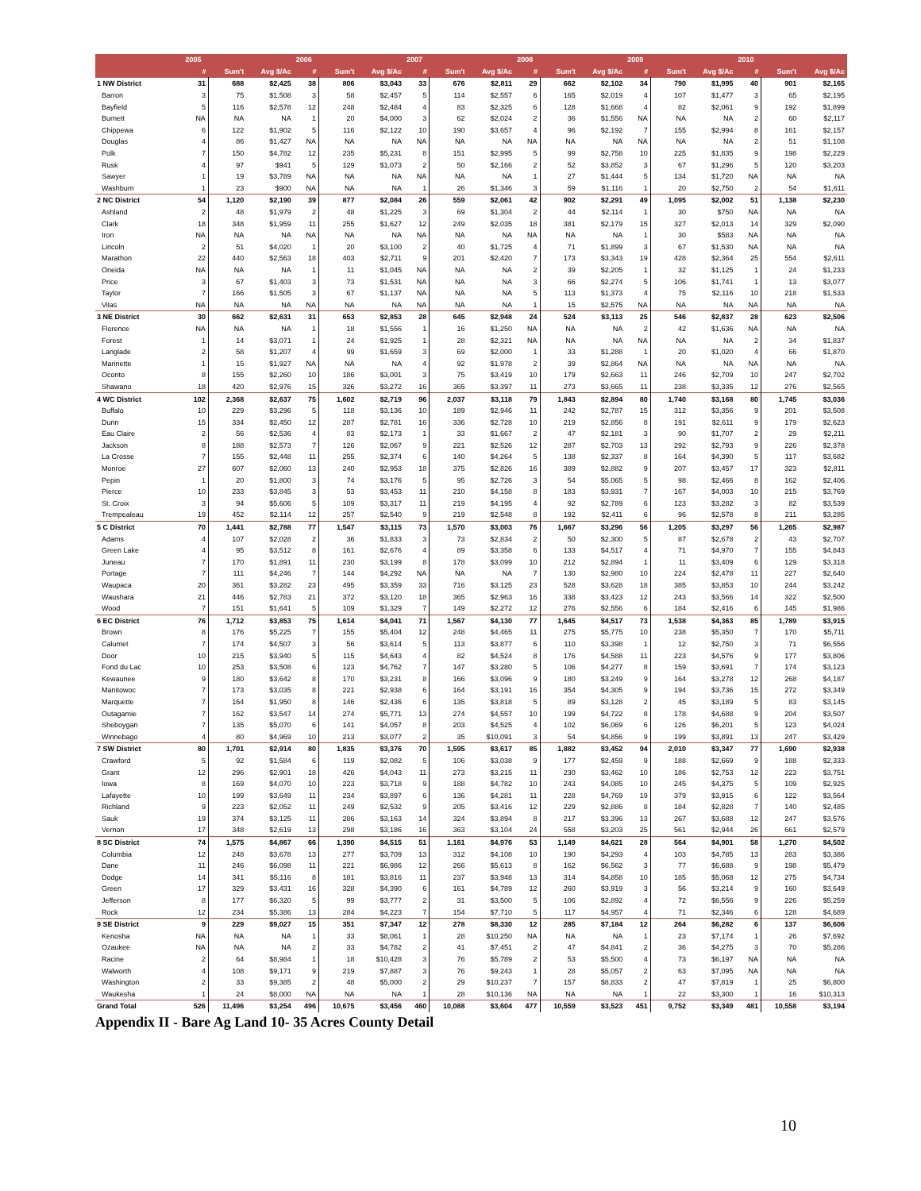| | 2005 | | | 2006 | | | 2007 | | | 2008 | | | 2009 | | | 2010 | | |
| --- | --- | --- | --- | --- | --- | --- | --- | --- | --- | --- | --- | --- | --- | --- | --- | --- | --- | --- |
| | # | Sum't | Avg $/Ac | # | Sum't | Avg $/Ac | # | Sum't | Avg $/Ac | # | Sum't | Avg $/Ac | # | Sum't | Avg $/Ac | # | Sum't | Avg $/Ac |
| 1 NW District | 31 | 688 | $2,425 | 38 | 806 | $3,043 | 33 | 676 | $2,811 | 29 | 662 | $2,102 | 34 | 790 | $1,995 | 40 | 901 | $2,165 |
| Barron | 3 | 75 | $1,508 | 3 | 58 | $2,457 | 5 | 114 | $2,557 | 6 | 165 | $2,019 | 4 | 107 | $1,477 | 3 | 65 | $2,195 |
| Bayfield | 5 | 116 | $2,578 | 12 | 248 | $2,484 | 4 | 83 | $2,325 | 6 | 128 | $1,668 | 4 | 82 | $2,061 | 9 | 192 | $1,899 |
| Burnett | NA | NA | NA | 1 | 20 | $4,000 | 3 | 62 | $2,024 | 2 | 36 | $1,556 | NA | NA | NA | 2 | 60 | $2,117 |
| Chippewa | 6 | 122 | $1,902 | 5 | 116 | $2,122 | 10 | 190 | $3,657 | 4 | 96 | $2,192 | 7 | 155 | $2,994 | 8 | 161 | $2,157 |
| Douglas | 4 | 86 | $1,427 | NA | NA | NA | NA | NA | NA | NA | NA | NA | NA | NA | NA | 2 | 51 | $1,108 |
| Polk | 7 | 150 | $4,782 | 12 | 235 | $5,231 | 8 | 151 | $2,995 | 5 | 99 | $2,758 | 10 | 225 | $1,835 | 9 | 198 | $2,229 |
| Rusk | 4 | 97 | $941 | 5 | 129 | $1,073 | 2 | 50 | $2,166 | 2 | 52 | $3,852 | 3 | 67 | $1,296 | 5 | 120 | $3,203 |
| Sawyer | 1 | 19 | $3,789 | NA | NA | NA | NA | NA | NA | 1 | 27 | $1,444 | 5 | 134 | $1,720 | NA | NA | NA |
| Washburn | 1 | 23 | $900 | NA | NA | NA | 1 | 26 | $1,346 | 3 | 59 | $1,116 | 1 | 20 | $2,750 | 2 | 54 | $1,611 |
| 2 NC District | 54 | 1,120 | $2,190 | 39 | 877 | $2,084 | 26 | 559 | $2,061 | 42 | 902 | $2,291 | 49 | 1,095 | $2,002 | 51 | 1,138 | $2,230 |
| Ashland | 2 | 48 | $1,979 | 2 | 48 | $1,225 | 3 | 69 | $1,304 | 2 | 44 | $2,114 | 1 | 30 | $750 | NA | NA | NA |
| Clark | 18 | 348 | $1,959 | 11 | 255 | $1,627 | 12 | 249 | $2,035 | 18 | 381 | $2,179 | 15 | 327 | $2,013 | 14 | 329 | $2,090 |
| Iron | NA | NA | NA | NA | NA | NA | NA | NA | NA | NA | NA | NA | 1 | 30 | $583 | NA | NA | NA |
| Lincoln | 2 | 51 | $4,020 | 1 | 20 | $3,100 | 2 | 40 | $1,725 | 4 | 71 | $1,899 | 3 | 67 | $1,530 | NA | NA | NA |
| Marathon | 22 | 440 | $2,563 | 18 | 403 | $2,711 | 9 | 201 | $2,420 | 7 | 173 | $3,343 | 19 | 428 | $2,364 | 25 | 554 | $2,611 |
| Oneida | NA | NA | NA | 1 | 11 | $1,045 | NA | NA | NA | 2 | 39 | $2,205 | 1 | 32 | $1,125 | 1 | 24 | $1,233 |
| Price | 3 | 67 | $1,403 | 3 | 73 | $1,531 | NA | NA | NA | 3 | 66 | $2,274 | 5 | 106 | $1,741 | 1 | 13 | $3,077 |
| Taylor | 7 | 166 | $1,505 | 3 | 67 | $1,137 | NA | NA | NA | 5 | 113 | $1,373 | 4 | 75 | $2,116 | 10 | 218 | $1,533 |
| Vilas | NA | NA | NA | NA | NA | NA | NA | NA | NA | 1 | 15 | $2,575 | NA | NA | NA | NA | NA | NA |
| 3 NE District | 30 | 662 | $2,631 | 31 | 653 | $2,853 | 28 | 645 | $2,948 | 24 | 524 | $3,113 | 25 | 546 | $2,837 | 28 | 623 | $2,506 |
| Florence | NA | NA | NA | 1 | 18 | $1,556 | 1 | 16 | $1,250 | NA | NA | NA | 2 | 42 | $1,636 | NA | NA | NA |
| Forest | 1 | 14 | $3,071 | 1 | 24 | $1,925 | 1 | 28 | $2,321 | NA | NA | NA | NA | NA | NA | 2 | 34 | $1,837 |
| Langlade | 2 | 58 | $1,207 | 4 | 99 | $1,659 | 3 | 69 | $2,000 | 1 | 33 | $1,288 | 1 | 20 | $1,020 | 4 | 66 | $1,870 |
| Marinette | 1 | 15 | $1,927 | NA | NA | NA | 4 | 92 | $1,978 | 2 | 39 | $2,864 | NA | NA | NA | NA | NA | NA |
| Oconto | 8 | 155 | $2,260 | 10 | 186 | $3,001 | 3 | 75 | $3,419 | 10 | 179 | $2,663 | 11 | 246 | $2,709 | 10 | 247 | $2,702 |
| Shawano | 18 | 420 | $2,976 | 15 | 326 | $3,272 | 16 | 365 | $3,397 | 11 | 273 | $3,665 | 11 | 238 | $3,335 | 12 | 276 | $2,565 |
| 4 WC District | 102 | 2,368 | $2,637 | 75 | 1,602 | $2,719 | 96 | 2,037 | $3,118 | 79 | 1,843 | $2,894 | 80 | 1,740 | $3,168 | 80 | 1,745 | $3,036 |
| Buffalo | 10 | 229 | $3,296 | 5 | 118 | $3,136 | 10 | 189 | $2,946 | 11 | 242 | $2,787 | 15 | 312 | $3,356 | 9 | 201 | $3,508 |
| Dunn | 15 | 334 | $2,450 | 12 | 287 | $2,781 | 16 | 336 | $2,728 | 10 | 219 | $2,856 | 8 | 191 | $2,611 | 9 | 179 | $2,623 |
| Eau Claire | 2 | 56 | $2,536 | 4 | 83 | $2,173 | 1 | 33 | $1,667 | 2 | 47 | $2,181 | 3 | 90 | $1,707 | 2 | 29 | $2,211 |
| Jackson | 8 | 188 | $2,573 | 7 | 126 | $2,067 | 9 | 221 | $2,526 | 12 | 287 | $2,703 | 13 | 292 | $2,793 | 9 | 226 | $2,378 |
| La Crosse | 7 | 155 | $2,448 | 11 | 255 | $2,374 | 6 | 140 | $4,264 | 5 | 138 | $2,337 | 8 | 164 | $4,390 | 5 | 117 | $3,682 |
| Monroe | 27 | 607 | $2,060 | 13 | 240 | $2,953 | 18 | 375 | $2,826 | 16 | 389 | $2,882 | 9 | 207 | $3,457 | 17 | 323 | $2,811 |
| Pepin | 1 | 20 | $1,800 | 3 | 74 | $3,176 | 5 | 95 | $2,726 | 3 | 54 | $5,065 | 5 | 98 | $2,466 | 8 | 162 | $2,406 |
| Pierce | 10 | 233 | $3,845 | 3 | 53 | $3,453 | 11 | 210 | $4,158 | 8 | 183 | $3,931 | 7 | 167 | $4,003 | 10 | 215 | $3,769 |
| St. Croix | 3 | 94 | $5,606 | 5 | 109 | $3,317 | 11 | 219 | $4,195 | 4 | 92 | $2,789 | 6 | 123 | $3,282 | 3 | 82 | $3,539 |
| Trempealeau | 19 | 452 | $2,114 | 12 | 257 | $2,540 | 9 | 219 | $2,548 | 8 | 192 | $2,411 | 6 | 96 | $2,578 | 8 | 211 | $3,285 |
| 5 C District | 70 | 1,441 | $2,788 | 77 | 1,547 | $3,115 | 73 | 1,570 | $3,003 | 76 | 1,667 | $3,296 | 56 | 1,205 | $3,297 | 56 | 1,265 | $2,987 |
| Adams | 4 | 107 | $2,028 | 2 | 36 | $1,833 | 3 | 73 | $2,834 | 2 | 50 | $2,300 | 5 | 87 | $2,678 | 2 | 43 | $2,707 |
| Green Lake | 4 | 95 | $3,512 | 8 | 161 | $2,676 | 4 | 89 | $3,358 | 6 | 133 | $4,517 | 4 | 71 | $4,970 | 7 | 155 | $4,843 |
| Juneau | 7 | 170 | $1,891 | 11 | 230 | $3,199 | 8 | 178 | $3,099 | 10 | 212 | $2,894 | 1 | 11 | $3,409 | 6 | 129 | $3,318 |
| Portage | 7 | 111 | $4,246 | 7 | 144 | $4,292 | NA | NA | NA | 7 | 130 | $2,980 | 10 | 224 | $2,478 | 11 | 227 | $2,640 |
| Waupaca | 20 | 361 | $3,282 | 23 | 495 | $3,359 | 33 | 716 | $3,125 | 23 | 528 | $3,628 | 18 | 385 | $3,853 | 10 | 244 | $3,242 |
| Waushara | 21 | 446 | $2,783 | 21 | 372 | $3,120 | 18 | 365 | $2,963 | 16 | 338 | $3,423 | 12 | 243 | $3,566 | 14 | 322 | $2,500 |
| Wood | 7 | 151 | $1,641 | 5 | 109 | $1,329 | 7 | 149 | $2,272 | 12 | 276 | $2,556 | 6 | 184 | $2,416 | 6 | 145 | $1,986 |
| 6 EC District | 76 | 1,712 | $3,853 | 75 | 1,614 | $4,041 | 71 | 1,567 | $4,130 | 77 | 1,645 | $4,517 | 73 | 1,538 | $4,363 | 85 | 1,789 | $3,915 |
| Brown | 8 | 176 | $5,225 | 7 | 155 | $5,404 | 12 | 248 | $4,465 | 11 | 275 | $5,775 | 10 | 238 | $5,350 | 7 | 170 | $5,711 |
| Calumet | 7 | 174 | $4,507 | 3 | 56 | $3,614 | 5 | 113 | $3,877 | 6 | 110 | $3,398 | 1 | 12 | $2,750 | 3 | 71 | $6,556 |
| Door | 10 | 215 | $3,940 | 5 | 115 | $4,643 | 4 | 82 | $4,524 | 8 | 176 | $4,588 | 11 | 223 | $4,576 | 9 | 177 | $3,806 |
| Fond du Lac | 10 | 253 | $3,508 | 6 | 123 | $4,762 | 7 | 147 | $3,280 | 5 | 106 | $4,277 | 8 | 159 | $3,691 | 7 | 174 | $3,123 |
| Kewaunee | 9 | 180 | $3,642 | 8 | 170 | $3,231 | 8 | 166 | $3,096 | 9 | 180 | $3,249 | 9 | 164 | $3,278 | 12 | 268 | $4,187 |
| Manitowoc | 7 | 173 | $3,035 | 8 | 221 | $2,938 | 6 | 164 | $3,191 | 16 | 354 | $4,305 | 9 | 194 | $3,736 | 15 | 272 | $3,349 |
| Marquette | 7 | 164 | $1,950 | 8 | 146 | $2,436 | 6 | 135 | $3,818 | 5 | 89 | $3,128 | 2 | 45 | $3,189 | 5 | 83 | $3,145 |
| Outagamie | 7 | 162 | $3,547 | 14 | 274 | $5,771 | 13 | 274 | $4,557 | 10 | 199 | $4,722 | 8 | 178 | $4,688 | 9 | 204 | $3,507 |
| Sheboygan | 7 | 135 | $5,070 | 6 | 141 | $4,057 | 8 | 203 | $4,525 | 4 | 102 | $6,069 | 6 | 126 | $6,201 | 5 | 123 | $4,024 |
| Winnebago | 4 | 80 | $4,969 | 10 | 213 | $3,077 | 2 | 35 | $10,091 | 3 | 54 | $4,856 | 9 | 199 | $3,891 | 13 | 247 | $3,429 |
| 7 SW District | 80 | 1,701 | $2,914 | 80 | 1,835 | $3,376 | 70 | 1,595 | $3,617 | 85 | 1,882 | $3,452 | 94 | 2,010 | $3,347 | 77 | 1,690 | $2,938 |
| Crawford | 5 | 92 | $1,584 | 6 | 119 | $2,082 | 5 | 106 | $3,038 | 9 | 177 | $2,459 | 9 | 188 | $2,669 | 9 | 188 | $2,333 |
| Grant | 12 | 296 | $2,901 | 18 | 426 | $4,043 | 11 | 273 | $3,215 | 11 | 230 | $3,462 | 10 | 186 | $2,753 | 12 | 223 | $3,751 |
| Iowa | 8 | 169 | $4,070 | 10 | 223 | $3,718 | 9 | 188 | $4,782 | 10 | 243 | $4,085 | 10 | 245 | $4,375 | 5 | 109 | $2,925 |
| Lafayette | 10 | 199 | $3,649 | 11 | 234 | $3,897 | 6 | 136 | $4,281 | 11 | 228 | $4,769 | 19 | 379 | $3,915 | 6 | 122 | $3,564 |
| Richland | 9 | 223 | $2,052 | 11 | 249 | $2,532 | 9 | 205 | $3,416 | 12 | 229 | $2,886 | 8 | 184 | $2,828 | 7 | 140 | $2,485 |
| Sauk | 19 | 374 | $3,125 | 11 | 286 | $3,163 | 14 | 324 | $3,894 | 8 | 217 | $3,396 | 13 | 267 | $3,688 | 12 | 247 | $3,576 |
| Vernon | 17 | 348 | $2,619 | 13 | 298 | $3,186 | 16 | 363 | $3,104 | 24 | 558 | $3,203 | 25 | 561 | $2,944 | 26 | 661 | $2,579 |
| 8 SC District | 74 | 1,575 | $4,867 | 66 | 1,390 | $4,515 | 51 | 1,161 | $4,976 | 53 | 1,149 | $4,621 | 28 | 564 | $4,901 | 58 | 1,270 | $4,502 |
| Columbia | 12 | 248 | $3,678 | 13 | 277 | $3,709 | 13 | 312 | $4,108 | 10 | 190 | $4,293 | 4 | 103 | $4,785 | 13 | 283 | $3,386 |
| Dane | 11 | 246 | $6,098 | 11 | 221 | $6,986 | 12 | 266 | $5,613 | 8 | 162 | $6,562 | 3 | 77 | $6,688 | 9 | 198 | $5,479 |
| Dodge | 14 | 341 | $5,116 | 8 | 181 | $3,816 | 11 | 237 | $3,948 | 13 | 314 | $4,858 | 10 | 185 | $5,068 | 12 | 275 | $4,734 |
| Green | 17 | 329 | $3,431 | 16 | 328 | $4,390 | 6 | 161 | $4,789 | 12 | 260 | $3,919 | 3 | 56 | $3,214 | 9 | 160 | $3,649 |
| Jefferson | 8 | 177 | $6,320 | 5 | 99 | $3,777 | 2 | 31 | $3,500 | 5 | 106 | $2,892 | 4 | 72 | $6,556 | 9 | 226 | $5,259 |
| Rock | 12 | 234 | $5,386 | 13 | 284 | $4,223 | 7 | 154 | $7,710 | 5 | 117 | $4,957 | 4 | 71 | $2,346 | 6 | 128 | $4,689 |
| 9 SE District | 9 | 229 | $9,027 | 15 | 351 | $7,347 | 12 | 278 | $8,330 | 12 | 285 | $7,184 | 12 | 264 | $6,282 | 6 | 137 | $6,606 |
| Kenosha | NA | NA | NA | 1 | 33 | $8,061 | 1 | 28 | $10,250 | NA | NA | NA | 1 | 23 | $7,174 | 1 | 26 | $7,692 |
| Ozaukee | NA | NA | NA | 2 | 33 | $4,782 | 2 | 41 | $7,451 | 2 | 47 | $4,841 | 2 | 36 | $4,275 | 3 | 70 | $5,286 |
| Racine | 2 | 64 | $8,984 | 1 | 18 | $10,428 | 3 | 76 | $5,789 | 2 | 53 | $5,500 | 4 | 73 | $6,197 | NA | NA | NA |
| Walworth | 4 | 108 | $9,171 | 9 | 219 | $7,887 | 3 | 76 | $9,243 | 1 | 28 | $5,057 | 2 | 63 | $7,095 | NA | NA | NA |
| Washington | 2 | 33 | $9,385 | 2 | 48 | $5,000 | 2 | 29 | $10,237 | 7 | 157 | $8,833 | 2 | 47 | $7,819 | 1 | 25 | $6,800 |
| Waukesha | 1 | 24 | $8,000 | NA | NA | NA | 1 | 28 | $10,136 | NA | NA | NA | 1 | 22 | $3,300 | 1 | 16 | $10,313 |
| Grand Total | 526 | 11,496 | $3,254 | 496 | 10,675 | $3,456 | 460 | 10,088 | $3,604 | 477 | 10,559 | $3,523 | 451 | 9,752 | $3,349 | 481 | 10,558 | $3,194 |
Appendix II - Bare Ag Land 10- 35 Acres County Detail
10